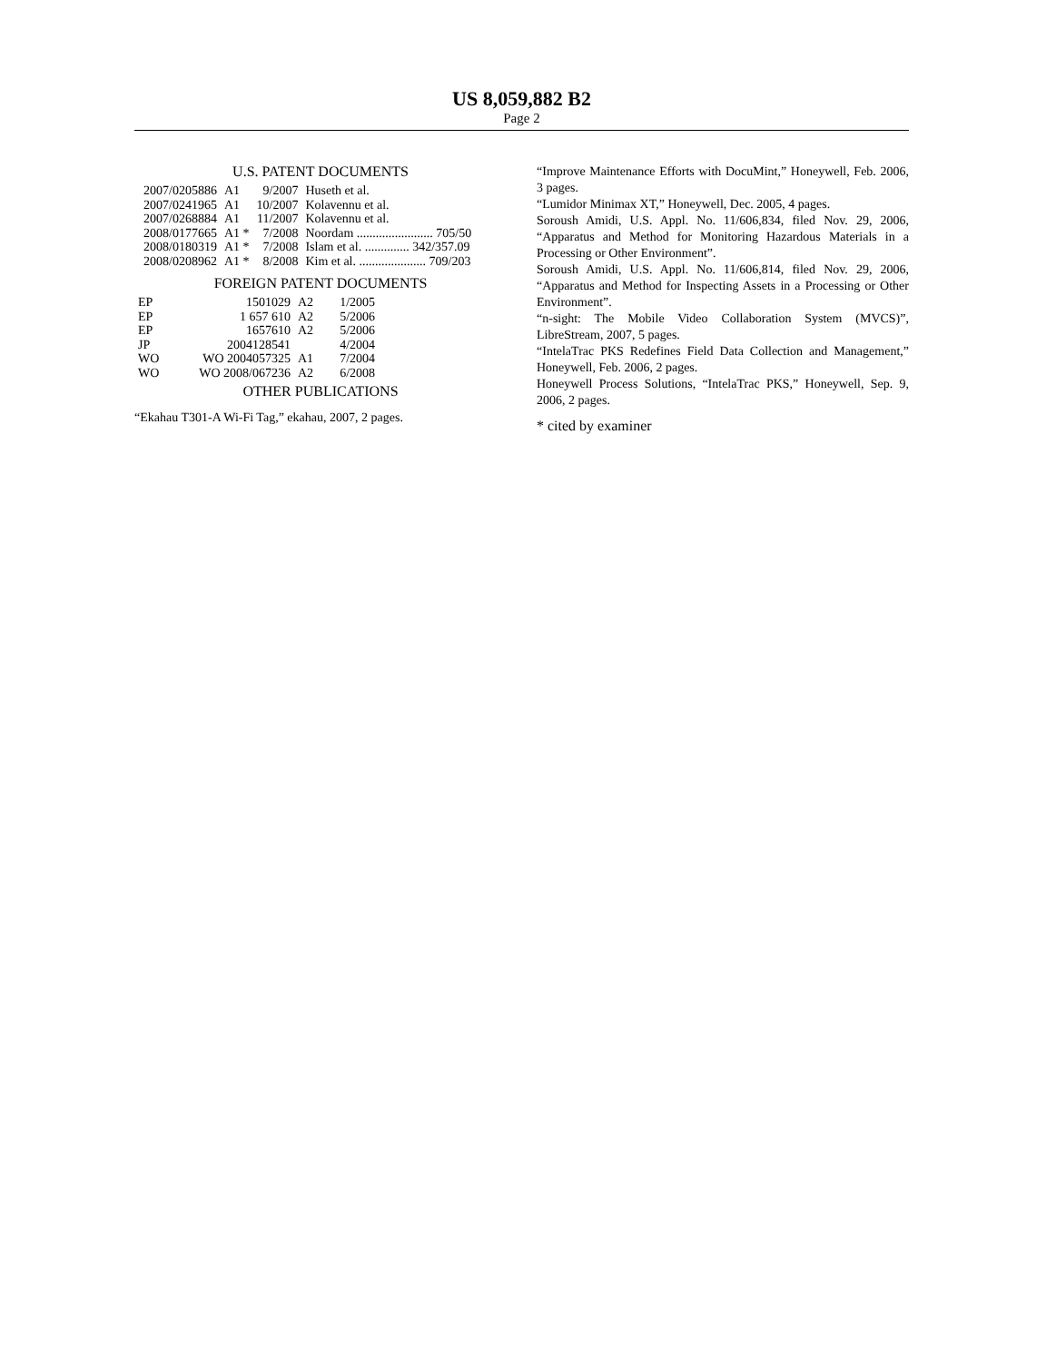US 8,059,882 B2
Page 2
U.S. PATENT DOCUMENTS
| 2007/0205886 | A1 | 9/2007 | Huseth et al. |
| 2007/0241965 | A1 | 10/2007 | Kolavennu et al. |
| 2007/0268884 | A1 | 11/2007 | Kolavennu et al. |
| 2008/0177665 | A1 * | 7/2008 | Noordam ........................ 705/50 |
| 2008/0180319 | A1 * | 7/2008 | Islam et al. .............. 342/357.09 |
| 2008/0208962 | A1 * | 8/2008 | Kim et al. ..................... 709/203 |
FOREIGN PATENT DOCUMENTS
| EP | 1501029 | A2 | 1/2005 |
| EP | 1 657 610 | A2 | 5/2006 |
| EP | 1657610 | A2 | 5/2006 |
| JP | 2004128541 | | 4/2004 |
| WO | WO 2004057325 | A1 | 7/2004 |
| WO | WO 2008/067236 | A2 | 6/2008 |
OTHER PUBLICATIONS
“Ekahau T301-A Wi-Fi Tag,” ekahau, 2007, 2 pages.
“Improve Maintenance Efforts with DocuMint,” Honeywell, Feb. 2006, 3 pages.
“Lumidor Minimax XT,” Honeywell, Dec. 2005, 4 pages.
Soroush Amidi, U.S. Appl. No. 11/606,834, filed Nov. 29, 2006, “Apparatus and Method for Monitoring Hazardous Materials in a Processing or Other Environment”.
Soroush Amidi, U.S. Appl. No. 11/606,814, filed Nov. 29, 2006, “Apparatus and Method for Inspecting Assets in a Processing or Other Environment”.
“n-sight: The Mobile Video Collaboration System (MVCS)”, LibreStream, 2007, 5 pages.
“IntelaTrac PKS Redefines Field Data Collection and Management,” Honeywell, Feb. 2006, 2 pages.
Honeywell Process Solutions, “IntelaTrac PKS,” Honeywell, Sep. 9, 2006, 2 pages.
* cited by examiner